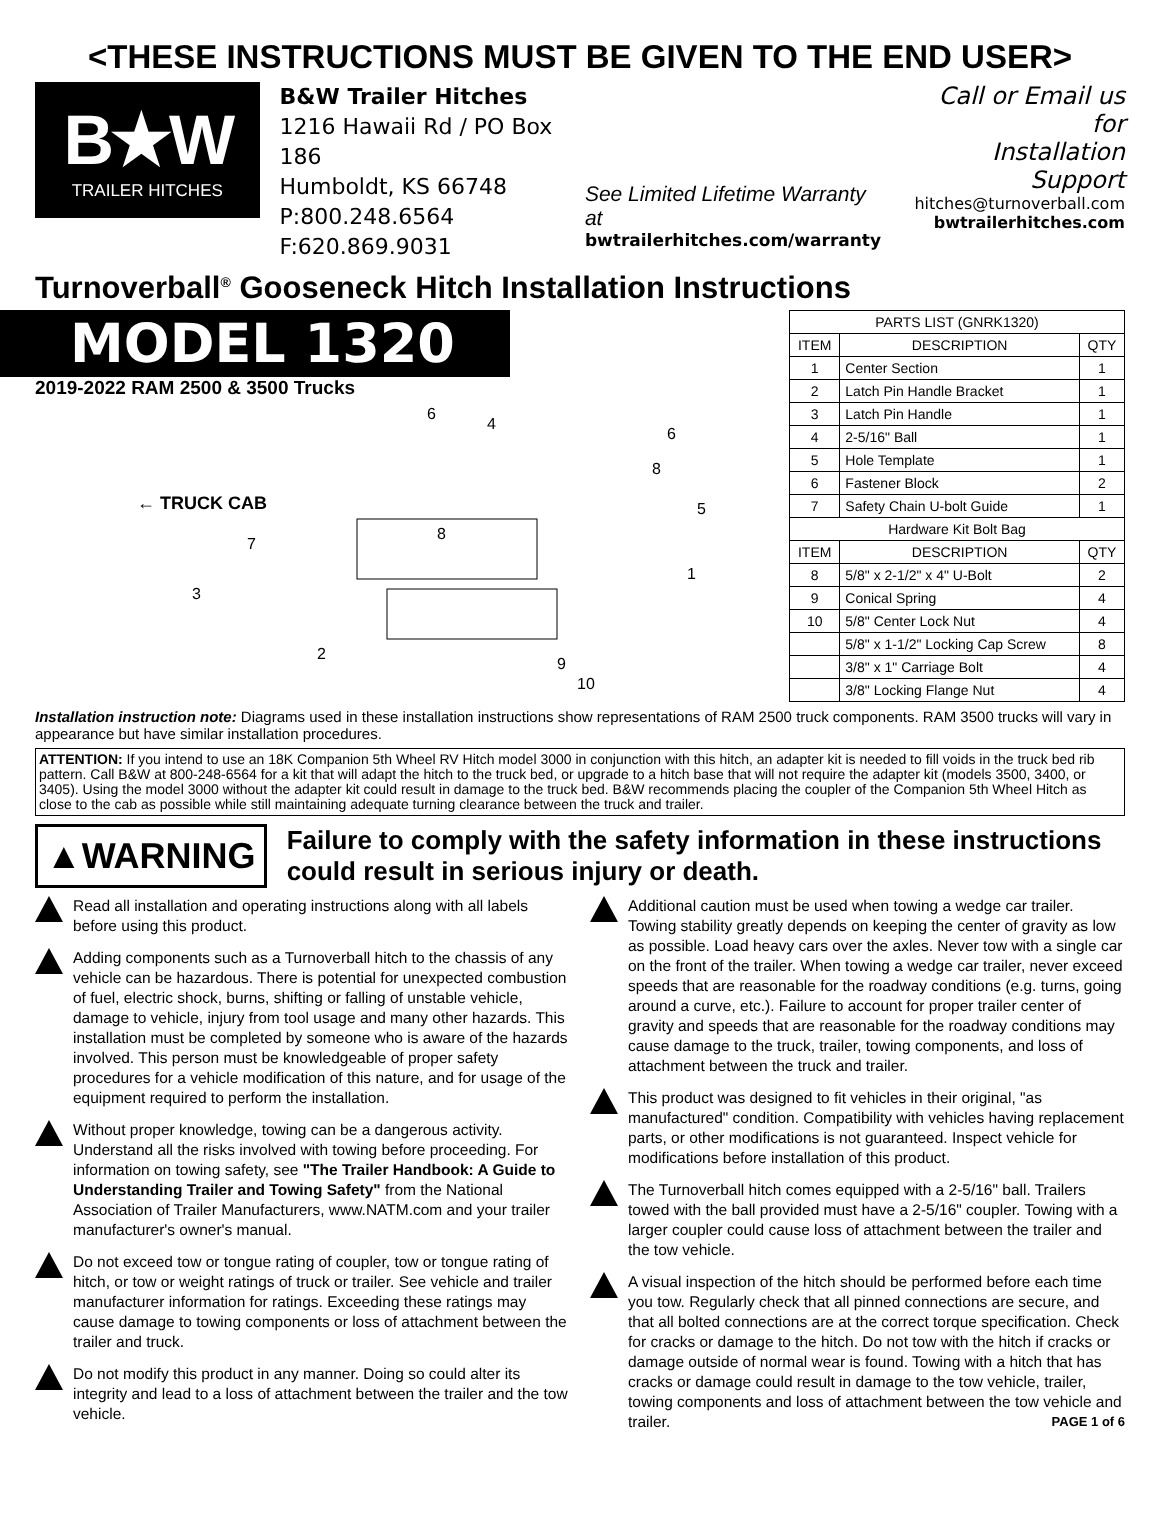<THESE INSTRUCTIONS MUST BE GIVEN TO THE END USER>
B★W
TRAILER HITCHES
B&W Trailer Hitches
1216 Hawaii Rd / PO Box 186
Humboldt, KS 66748
P:800.248.6564
F:620.869.9031
See Limited Lifetime Warranty at
bwtrailerhitches.com/warranty
Call or Email us for
Installation Support
hitches@turnoverball.com
bwtrailerhitches.com
Turnoverball<sup>®</sup> Gooseneck Hitch Installation Instructions
MODEL 1320
2019-2022 RAM 2500 & 3500 Trucks
← TRUCK CAB
4
7
9
10
1
3
2
8
5
6
6
8
| PARTS LIST (GNRK1320) | | |
| --- | --- | --- |
| ITEM | DESCRIPTION | QTY |
| 1 | Center Section | 1 |
| 2 | Latch Pin Handle Bracket | 1 |
| 3 | Latch Pin Handle | 1 |
| 4 | 2-5/16" Ball | 1 |
| 5 | Hole Template | 1 |
| 6 | Fastener Block | 2 |
| 7 | Safety Chain U-bolt Guide | 1 |
| Hardware Kit Bolt Bag | | |
| ITEM | DESCRIPTION | QTY |
| 8 | 5/8" x 2-1/2" x 4" U-Bolt | 2 |
| 9 | Conical Spring | 4 |
| 10 | 5/8" Center Lock Nut | 4 |
| | 5/8" x 1-1/2" Locking Cap Screw | 8 |
| | 3/8" x 1" Carriage Bolt | 4 |
| | 3/8" Locking Flange Nut | 4 |
Installation instruction note: Diagrams used in these installation instructions show representations of RAM 2500 truck components. RAM 3500 trucks will vary in appearance but have similar installation procedures.
ATTENTION: If you intend to use an 18K Companion 5th Wheel RV Hitch model 3000 in conjunction with this hitch, an adapter kit is needed to fill voids in the truck bed rib pattern. Call B&W at 800-248-6564 for a kit that will adapt the hitch to the truck bed, or upgrade to a hitch base that will not require the adapter kit (models 3500, 3400, or 3405). Using the model 3000 without the adapter kit could result in damage to the truck bed. B&W recommends placing the coupler of the Companion 5th Wheel Hitch as close to the cab as possible while still maintaining adequate turning clearance between the truck and trailer.
▲WARNING
Failure to comply with the safety information in these instructions could result in serious injury or death.
Read all installation and operating instructions along with all labels before using this product.
Adding components such as a Turnoverball hitch to the chassis of any vehicle can be hazardous. There is potential for unexpected combustion of fuel, electric shock, burns, shifting or falling of unstable vehicle, damage to vehicle, injury from tool usage and many other hazards. This installation must be completed by someone who is aware of the hazards involved. This person must be knowledgeable of proper safety procedures for a vehicle modification of this nature, and for usage of the equipment required to perform the installation.
Without proper knowledge, towing can be a dangerous activity. Understand all the risks involved with towing before proceeding. For information on towing safety, see "The Trailer Handbook: A Guide to Understanding Trailer and Towing Safety" from the National Association of Trailer Manufacturers, www.NATM.com and your trailer manufacturer's owner's manual.
Do not exceed tow or tongue rating of coupler, tow or tongue rating of hitch, or tow or weight ratings of truck or trailer. See vehicle and trailer manufacturer information for ratings. Exceeding these ratings may cause damage to towing components or loss of attachment between the trailer and truck.
Do not modify this product in any manner. Doing so could alter its integrity and lead to a loss of attachment between the trailer and the tow vehicle.
Additional caution must be used when towing a wedge car trailer. Towing stability greatly depends on keeping the center of gravity as low as possible. Load heavy cars over the axles. Never tow with a single car on the front of the trailer. When towing a wedge car trailer, never exceed speeds that are reasonable for the roadway conditions (e.g. turns, going around a curve, etc.). Failure to account for proper trailer center of gravity and speeds that are reasonable for the roadway conditions may cause damage to the truck, trailer, towing components, and loss of attachment between the truck and trailer.
This product was designed to fit vehicles in their original, "as manufactured" condition. Compatibility with vehicles having replacement parts, or other modifications is not guaranteed. Inspect vehicle for modifications before installation of this product.
The Turnoverball hitch comes equipped with a 2-5/16" ball. Trailers towed with the ball provided must have a 2-5/16" coupler. Towing with a larger coupler could cause loss of attachment between the trailer and the tow vehicle.
A visual inspection of the hitch should be performed before each time you tow. Regularly check that all pinned connections are secure, and that all bolted connections are at the correct torque specification. Check for cracks or damage to the hitch. Do not tow with the hitch if cracks or damage outside of normal wear is found. Towing with a hitch that has cracks or damage could result in damage to the tow vehicle, trailer, towing components and loss of attachment between the tow vehicle and trailer. PAGE 1 of 6